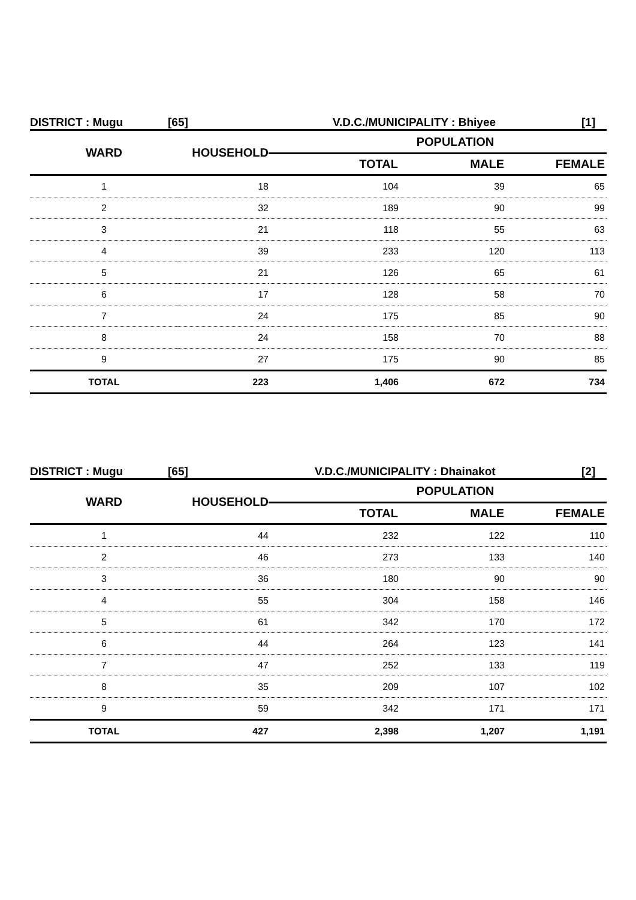DISTRICT : Mugu [65] V.D.C./MUNICIPALITY : Bhiyee [1]
| WARD | HOUSEHOLD | POPULATION | | |
| --- | --- | --- | --- | --- |
| | | TOTAL | MALE | FEMALE |
| 1 | 18 | 104 | 39 | 65 |
| 2 | 32 | 189 | 90 | 99 |
| 3 | 21 | 118 | 55 | 63 |
| 4 | 39 | 233 | 120 | 113 |
| 5 | 21 | 126 | 65 | 61 |
| 6 | 17 | 128 | 58 | 70 |
| 7 | 24 | 175 | 85 | 90 |
| 8 | 24 | 158 | 70 | 88 |
| 9 | 27 | 175 | 90 | 85 |
| TOTAL | 223 | 1,406 | 672 | 734 |
DISTRICT : Mugu [65] V.D.C./MUNICIPALITY : Dhainakot [2]
| WARD | HOUSEHOLD | POPULATION | | |
| --- | --- | --- | --- | --- |
| | | TOTAL | MALE | FEMALE |
| 1 | 44 | 232 | 122 | 110 |
| 2 | 46 | 273 | 133 | 140 |
| 3 | 36 | 180 | 90 | 90 |
| 4 | 55 | 304 | 158 | 146 |
| 5 | 61 | 342 | 170 | 172 |
| 6 | 44 | 264 | 123 | 141 |
| 7 | 47 | 252 | 133 | 119 |
| 8 | 35 | 209 | 107 | 102 |
| 9 | 59 | 342 | 171 | 171 |
| TOTAL | 427 | 2,398 | 1,207 | 1,191 |